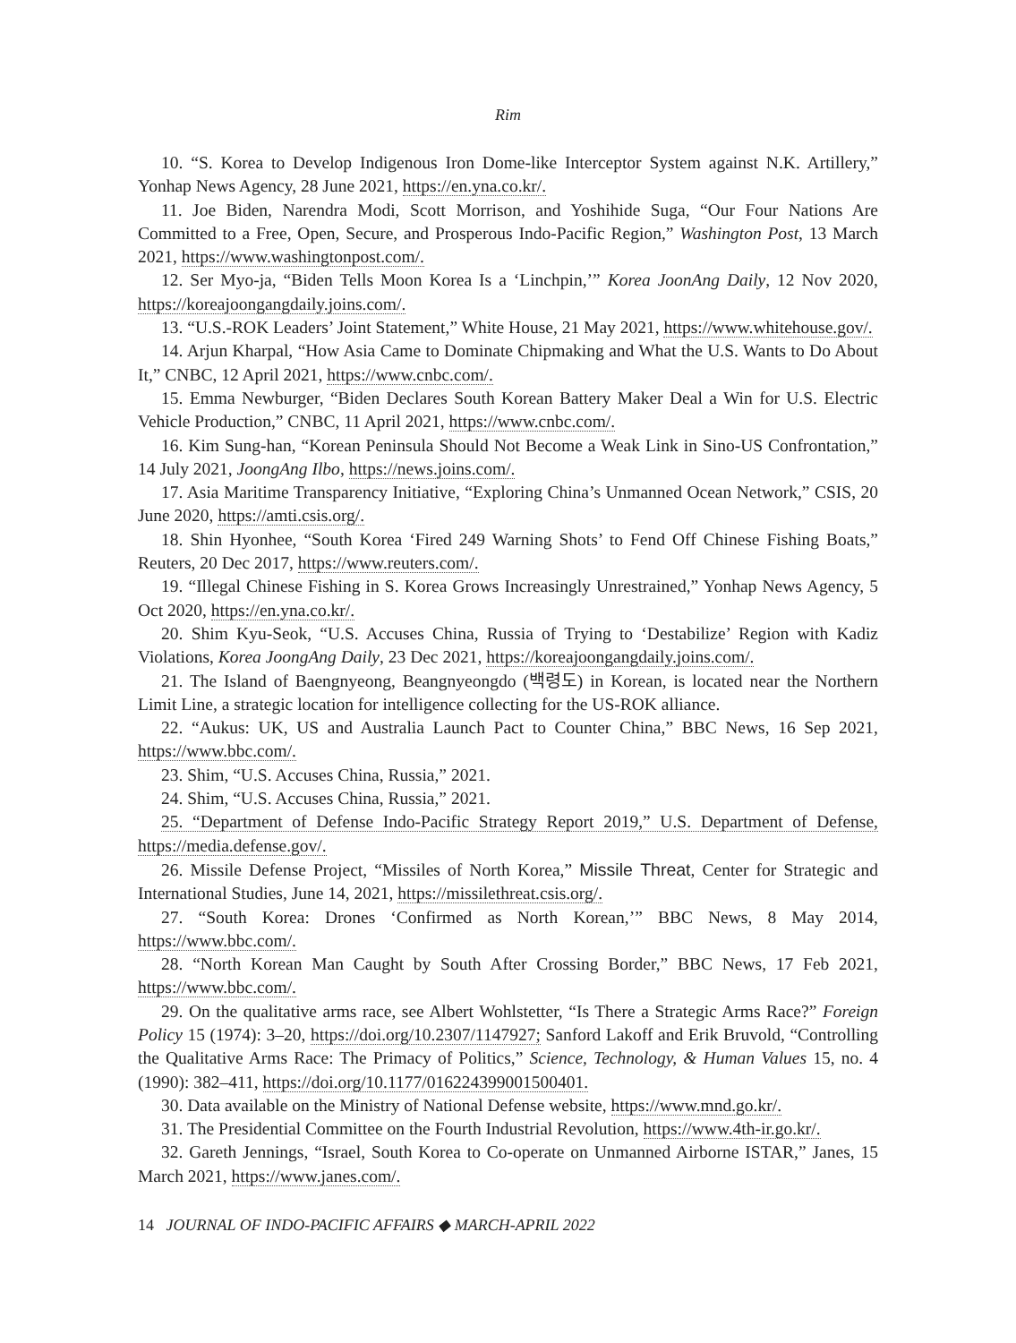Rim
10. “S. Korea to Develop Indigenous Iron Dome-like Interceptor System against N.K. Artillery,” Yonhap News Agency, 28 June 2021, https://en.yna.co.kr/.
11. Joe Biden, Narendra Modi, Scott Morrison, and Yoshihide Suga, “Our Four Nations Are Committed to a Free, Open, Secure, and Prosperous Indo-Pacific Region,” Washington Post, 13 March 2021, https://www.washingtonpost.com/.
12. Ser Myo-ja, “Biden Tells Moon Korea Is a ‘Linchpin,’” Korea JoonAng Daily, 12 Nov 2020, https://koreajoongangdaily.joins.com/.
13. “U.S.-ROK Leaders’ Joint Statement,” White House, 21 May 2021, https://www.whitehouse.gov/.
14. Arjun Kharpal, “How Asia Came to Dominate Chipmaking and What the U.S. Wants to Do About It,” CNBC, 12 April 2021, https://www.cnbc.com/.
15. Emma Newburger, “Biden Declares South Korean Battery Maker Deal a Win for U.S. Electric Vehicle Production,” CNBC, 11 April 2021, https://www.cnbc.com/.
16. Kim Sung-han, “Korean Peninsula Should Not Become a Weak Link in Sino-US Confrontation,” 14 July 2021, JoongAng Ilbo, https://news.joins.com/.
17. Asia Maritime Transparency Initiative, “Exploring China’s Unmanned Ocean Network,” CSIS, 20 June 2020, https://amti.csis.org/.
18. Shin Hyonhee, “South Korea ‘Fired 249 Warning Shots’ to Fend Off Chinese Fishing Boats,” Reuters, 20 Dec 2017, https://www.reuters.com/.
19. “Illegal Chinese Fishing in S. Korea Grows Increasingly Unrestrained,” Yonhap News Agency, 5 Oct 2020, https://en.yna.co.kr/.
20. Shim Kyu-Seok, “U.S. Accuses China, Russia of Trying to ‘Destabilize’ Region with Kadiz Violations, Korea JoongAng Daily, 23 Dec 2021, https://koreajoongangdaily.joins.com/.
21. The Island of Baengnyeong, Beangnyeongdo (백령도) in Korean, is located near the Northern Limit Line, a strategic location for intelligence collecting for the US-ROK alliance.
22. “Aukus: UK, US and Australia Launch Pact to Counter China,” BBC News, 16 Sep 2021, https://www.bbc.com/.
23. Shim, “U.S. Accuses China, Russia,” 2021.
24. Shim, “U.S. Accuses China, Russia,” 2021.
25. “Department of Defense Indo-Pacific Strategy Report 2019,” U.S. Department of Defense, https://media.defense.gov/.
26. Missile Defense Project, “Missiles of North Korea,” Missile Threat, Center for Strategic and International Studies, June 14, 2021, https://missilethreat.csis.org/.
27. “South Korea: Drones ‘Confirmed as North Korean,’” BBC News, 8 May 2014, https://www.bbc.com/.
28. “North Korean Man Caught by South After Crossing Border,” BBC News, 17 Feb 2021, https://www.bbc.com/.
29. On the qualitative arms race, see Albert Wohlstetter, “Is There a Strategic Arms Race?” Foreign Policy 15 (1974): 3–20, https://doi.org/10.2307/1147927; Sanford Lakoff and Erik Bruvold, “Controlling the Qualitative Arms Race: The Primacy of Politics,” Science, Technology, & Human Values 15, no. 4 (1990): 382–411, https://doi.org/10.1177/016224399001500401.
30. Data available on the Ministry of National Defense website, https://www.mnd.go.kr/.
31. The Presidential Committee on the Fourth Industrial Revolution, https://www.4th-ir.go.kr/.
32. Gareth Jennings, “Israel, South Korea to Co-operate on Unmanned Airborne ISTAR,” Janes, 15 March 2021, https://www.janes.com/.
14 JOURNAL OF INDO-PACIFIC AFFAIRS ◆ MARCH-APRIL 2022